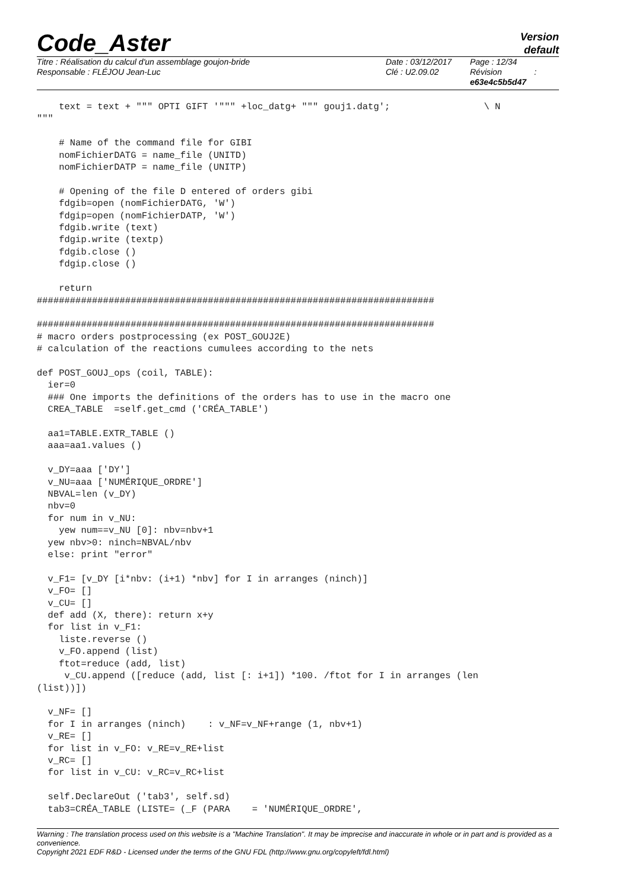Code_Aster
Version
default
Titre : Réalisation du calcul d'un assemblage goujon-bride
Responsable : FLÉJOU Jean-Luc
Date : 03/12/2017
Clé : U2.09.02
Page : 12/34
Révision :
e63e4c5b5d47
    text = text + """ OPTI GIFT '""" +loc_datg+ """ gouj1.datg';                 \ N
"""

    # Name of the command file for GIBI
    nomFichierDATG = name_file (UNITD)
    nomFichierDATP = name_file (UNITP)

    # Opening of the file D entered of orders gibi
    fdgib=open (nomFichierDATG, 'W')
    fdgip=open (nomFichierDATP, 'W')
    fdgib.write (text)
    fdgip.write (textp)
    fdgib.close ()
    fdgip.close ()

    return
########################################################################

########################################################################
# macro orders postprocessing (ex POST_GOUJ2E)
# calculation of the reactions cumulees according to the nets

def POST_GOUJ_ops (coil, TABLE):
  ier=0
  ### One imports the definitions of the orders has to use in the macro one
  CREA_TABLE  =self.get_cmd ('CRÉA_TABLE')

  aa1=TABLE.EXTR_TABLE ()
  aaa=aa1.values ()

  v_DY=aaa ['DY']
  v_NU=aaa ['NUMÉRIQUE_ORDRE']
  NBVAL=len (v_DY)
  nbv=0
  for num in v_NU:
    yew num==v_NU [0]: nbv=nbv+1
  yew nbv>0: ninch=NBVAL/nbv
  else: print "error"

  v_F1= [v_DY [i*nbv: (i+1) *nbv] for I in arranges (ninch)]
  v_FO= []
  v_CU= []
  def add (X, there): return x+y
  for list in v_F1:
    liste.reverse ()
    v_FO.append (list)
    ftot=reduce (add, list)
     v_CU.append ([reduce (add, list [: i+1]) *100. /ftot for I in arranges (len
(list))])

  v_NF= []
  for I in arranges (ninch)    : v_NF=v_NF+range (1, nbv+1)
  v_RE= []
  for list in v_FO: v_RE=v_RE+list
  v_RC= []
  for list in v_CU: v_RC=v_RC+list

  self.DeclareOut ('tab3', self.sd)
  tab3=CRÉA_TABLE (LISTE= (_F (PARA    = 'NUMÉRIQUE_ORDRE',
Warning : The translation process used on this website is a "Machine Translation". It may be imprecise and inaccurate in whole or in part and is provided as a convenience.
Copyright 2021 EDF R&D - Licensed under the terms of the GNU FDL (http://www.gnu.org/copyleft/fdl.html)